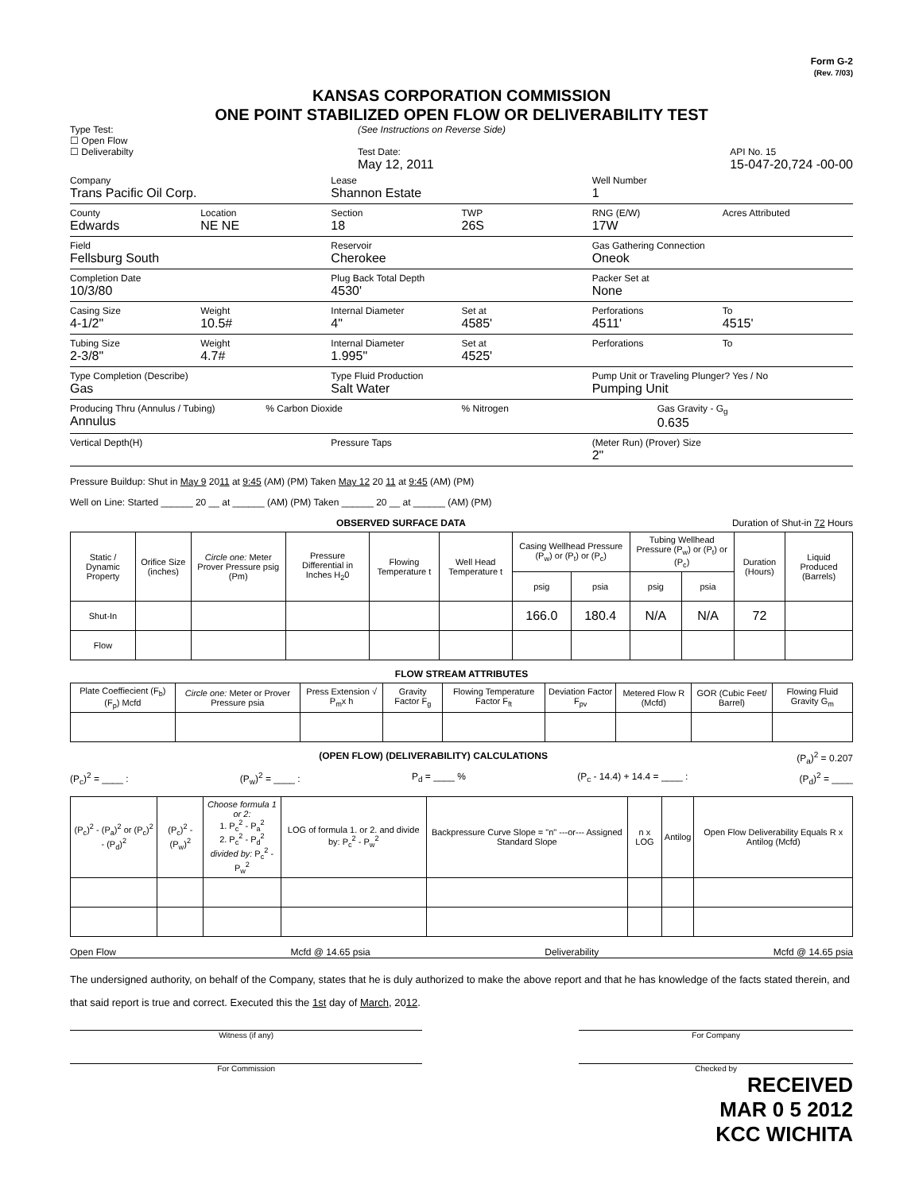Form G-2
(Rev. 7/03)
KANSAS CORPORATION COMMISSION
ONE POINT STABILIZED OPEN FLOW OR DELIVERABILITY TEST
Type Test:
☐ Open Flow
☐ Deliverabilty
(See Instructions on Reverse Side)
Test Date:
May 12, 2011
API No. 15
15-047-20,724 -00-00
Company
Trans Pacific Oil Corp.
Lease
Shannon Estate
Well Number
1
County
Edwards
Location
NE NE
Section
18
TWP
26S
RNG (E/W)
17W
Acres Attributed
Field
Fellsburg South
Reservoir
Cherokee
Gas Gathering Connection
Oneok
Completion Date
10/3/80
Plug Back Total Depth
4530'
Packer Set at
None
Casing Size
4-1/2"
Weight
10.5#
Internal Diameter
4"
Set at
4585'
Perforations
4511'
To
4515'
Tubing Size
2-3/8"
Weight
4.7#
Internal Diameter
1.995"
Set at
4525'
Perforations To
Type Completion (Describe)
Gas
Type Fluid Production
Salt Water
Pump Unit or Traveling Plunger? Yes / No
Pumping Unit
Producing Thru (Annulus / Tubing)
Annulus
% Carbon Dioxide % Nitrogen Gas Gravity - G<sub>g</sub>
0.635
Vertical Depth(H) Pressure Taps (Meter Run) (Prover) Size
2"
Pressure Buildup: Shut in May 9 2011 at 9:45 (AM) (PM) Taken May 12 20 11 at 9:45 (AM) (PM)
Well on Line: Started ______ 20 __ at ______ (AM) (PM) Taken ______ 20 __ at ______ (AM) (PM)
OBSERVED SURFACE DATA Duration of Shut-in 72 Hours
| Static / Dynamic Property | Orifice Size (inches) | Circle one: Meter Prover Pressure psig (Pm) | Pressure Differential in Inches H<sub>2</sub>0 | Flowing Temperature t | Well Head Temperature t | Casing Wellhead Pressure (P<sub>w</sub>) or (P<sub>t</sub>) or (P<sub>c</sub>) | | Tubing Wellhead Pressure (P<sub>w</sub>) or (P<sub>t</sub>) or (P<sub>c</sub>) | | Duration (Hours) | Liquid Produced (Barrels) |
| --- | --- | --- | --- | --- | --- | --- | --- | --- | --- | --- | --- |
| | | | | | | psig | psia | psig | psia | | |
| Shut-In | | | | | | 166.0 | 180.4 | N/A | N/A | 72 | |
| Flow | | | | | | | | | | | |
FLOW STREAM ATTRIBUTES
| Plate Coeffiecient (F<sub>b</sub>) (F<sub>p</sub>) Mcfd | Circle one: Meter or Prover Pressure psia | Press Extension √ P<sub>m</sub>x h | Gravity Factor F<sub>g</sub> | Flowing Temperature Factor F<sub>ft</sub> | Deviation Factor F<sub>pv</sub> | Metered Flow R (Mcfd) | GOR (Cubic Feet/ Barrel) | Flowing Fluid Gravity G<sub>m</sub> |
| --- | --- | --- | --- | --- | --- | --- | --- | --- |
(OPEN FLOW) (DELIVERABILITY) CALCULATIONS (P<sub>a</sub>)<sup>2</sup> = 0.207
(P<sub>c</sub>)<sup>2</sup> = ____ : (P<sub>w</sub>)<sup>2</sup> = ____ : P<sub>d</sub> = ____ % (P<sub>c</sub> - 14.4) + 14.4 = ____ : (P<sub>d</sub>)<sup>2</sup> = ____
| (P<sub>c</sub>)<sup>2</sup> - (P<sub>a</sub>)<sup>2</sup> or (P<sub>c</sub>)<sup>2</sup> - (P<sub>d</sub>)<sup>2</sup> | (P<sub>c</sub>)<sup>2</sup> - (P<sub>w</sub>)<sup>2</sup> | Choose formula 1 or 2: 1. P<sub>c</sub><sup>2</sup> - P<sub>a</sub><sup>2</sup> 2. P<sub>c</sub><sup>2</sup> - P<sub>d</sub><sup>2</sup> divided by: P<sub>c</sub><sup>2</sup> - P<sub>w</sub><sup>2</sup> | LOG of formula 1. or 2. and divide by: P<sub>c</sub><sup>2</sup> - P<sub>w</sub><sup>2</sup> | Backpressure Curve Slope = "n" ---or--- Assigned Standard Slope | n x LOG | Antilog | Open Flow Deliverability Equals R x Antilog (Mcfd) |
| --- | --- | --- | --- | --- | --- | --- | --- |
Open Flow Mcfd @ 14.65 psia Deliverability Mcfd @ 14.65 psia
The undersigned authority, on behalf of the Company, states that he is duly authorized to make the above report and that he has knowledge of the facts stated therein, and that said report is true and correct. Executed this the 1st day of March, 2012.
Witness (if any) For Company
For Commission Checked by
RECEIVED
MAR 0 5 2012
KCC WICHITA